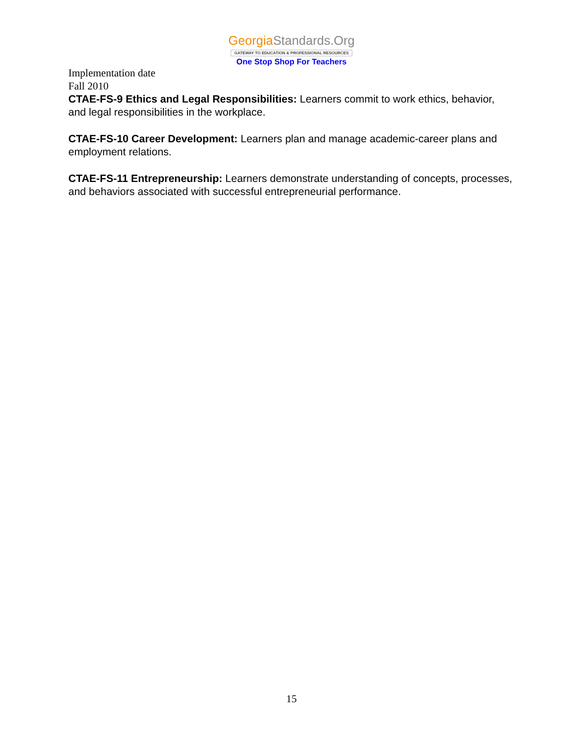GeorgiaStandards.Org
GATEWAY TO EDUCATION & PROFESSIONAL RESOURCES
One Stop Shop For Teachers
Implementation date
Fall 2010
CTAE-FS-9 Ethics and Legal Responsibilities: Learners commit to work ethics, behavior, and legal responsibilities in the workplace.
CTAE-FS-10 Career Development: Learners plan and manage academic-career plans and employment relations.
CTAE-FS-11 Entrepreneurship: Learners demonstrate understanding of concepts, processes, and behaviors associated with successful entrepreneurial performance.
15